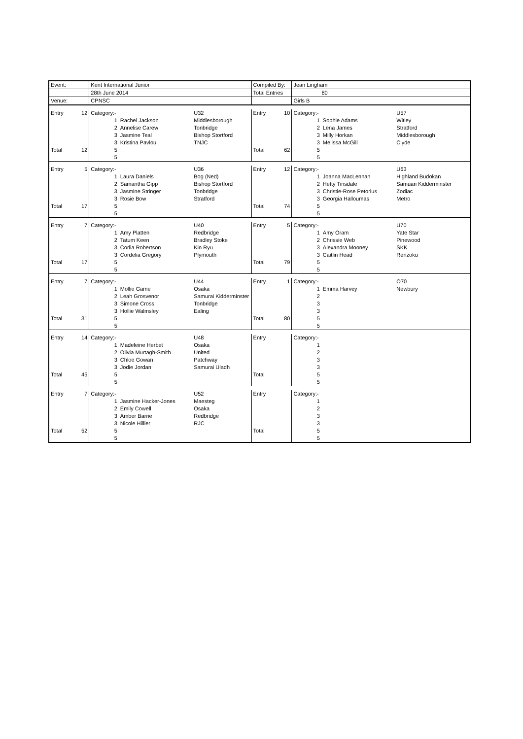| Event: | | Kent International Junior | | | Compiled By: | | Jean Lingham | | |
| | | 28th June 2014 | | | Total Entries | | 80 | | |
| Venue: | | CPNSC | | | | | Girls B | | |
| Entry | 12 | Category:- | | U32 | Entry | 10 | Category:- | | U57 |
| | | 1 | Rachel Jackson | Middlesborough | | | 1 | Sophie Adams | Witley |
| | | 2 | Annelise Carew | Tonbridge | | | 2 | Lena James | Stratford |
| | | 3 | Jasmine Teal | Bishop Stortford | | | 3 | Milly Horkan | Middlesborough |
| | | 3 | Kristina Pavlou | TNJC | | | 3 | Melissa McGill | Clyde |
| Total | 12 | 5 | | | Total | 62 | 5 | | |
| | | 5 | | | | | 5 | | |
| Entry | 5 | Category:- | | U36 | Entry | 12 | Category:- | | U63 |
| | | 1 | Laura Daniels | Bog (Ned) | | | 1 | Joanna MacLennan | Highland Budokan |
| | | 2 | Samantha Gipp | Bishop Stortford | | | 2 | Hetty Tinsdale | Samuari Kidderminster |
| | | 3 | Jasmine Stringer | Tonbridge | | | 3 | Christie-Rose Petorius | Zodiac |
| | | 3 | Rosie Bow | Stratford | | | 3 | Georgia Halloumas | Metro |
| Total | 17 | 5 | | | Total | 74 | 5 | | |
| | | 5 | | | | | 5 | | |
| Entry | 7 | Category:- | | U40 | Entry | 5 | Category:- | | U70 |
| | | 1 | Amy Platten | Redbridge | | | 1 | Amy Oram | Yate Star |
| | | 2 | Tatum Keen | Bradley Stoke | | | 2 | Chrissie Web | Pinewood |
| | | 3 | Corlia Robertson | Kin Ryu | | | 3 | Alexandra Mooney | SKK |
| | | 3 | Cordelia Gregory | Plymouth | | | 3 | Caitlin Head | Renzoku |
| Total | 17 | 5 | | | Total | 79 | 5 | | |
| | | 5 | | | | | 5 | | |
| Entry | 7 | Category:- | | U44 | Entry | 1 | Category:- | | O70 |
| | | 1 | Mollie Game | Osaka | | | 1 | Emma Harvey | Newbury |
| | | 2 | Leah Grosvenor | Samurai Kidderminster | | | 2 | | |
| | | 3 | Simone Cross | Tonbridge | | | 3 | | |
| | | 3 | Hollie Walmsley | Ealing | | | 3 | | |
| Total | 31 | 5 | | | Total | 80 | 5 | | |
| | | 5 | | | | | 5 | | |
| Entry | 14 | Category:- | | U48 | Entry | | Category:- | | |
| | | 1 | Madeleine Herbet | Osaka | | | 1 | | |
| | | 2 | Olivia Murtagh-Smith | United | | | 2 | | |
| | | 3 | Chloe Gowan | Patchway | | | 3 | | |
| | | 3 | Jodie Jordan | Samurai Uladh | | | 3 | | |
| Total | 45 | 5 | | | Total | | 5 | | |
| | | 5 | | | | | 5 | | |
| Entry | 7 | Category:- | | U52 | Entry | | Category:- | | |
| | | 1 | Jasmine Hacker-Jones | Maesteg | | | 1 | | |
| | | 2 | Emily Cowell | Osaka | | | 2 | | |
| | | 3 | Amber Barrie | Redbridge | | | 3 | | |
| | | 3 | Nicole Hillier | RJC | | | 3 | | |
| Total | 52 | 5 | | | Total | | 5 | | |
| | | 5 | | | | | 5 | | |